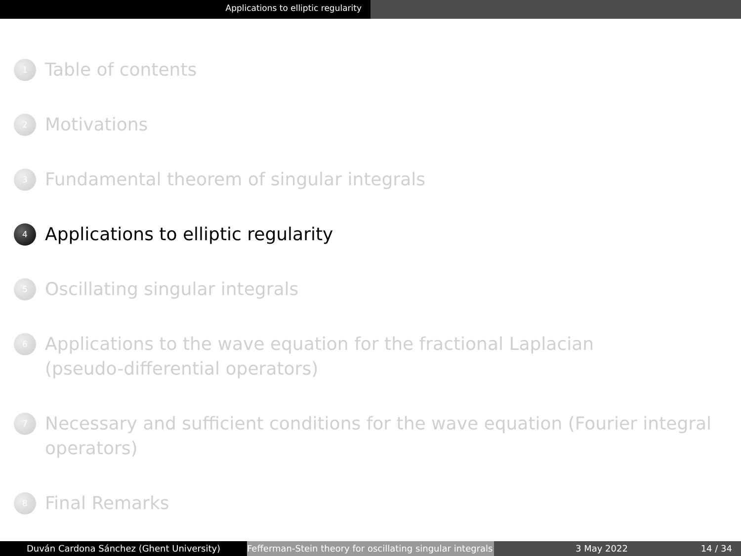Applications to elliptic regularity
1
Table of contents
2
Motivations
3
Fundamental theorem of singular integrals
4
Applications to elliptic regularity
5
Oscillating singular integrals
6
Applications to the wave equation for the fractional Laplacian
(pseudo-differential operators)
7
Necessary and sufficient conditions for the wave equation (Fourier integral
operators)
8
Final Remarks
Duván Cardona Sánchez (Ghent University) Fefferman-Stein theory for oscillating singular integrals
3 May 2022 14 / 34